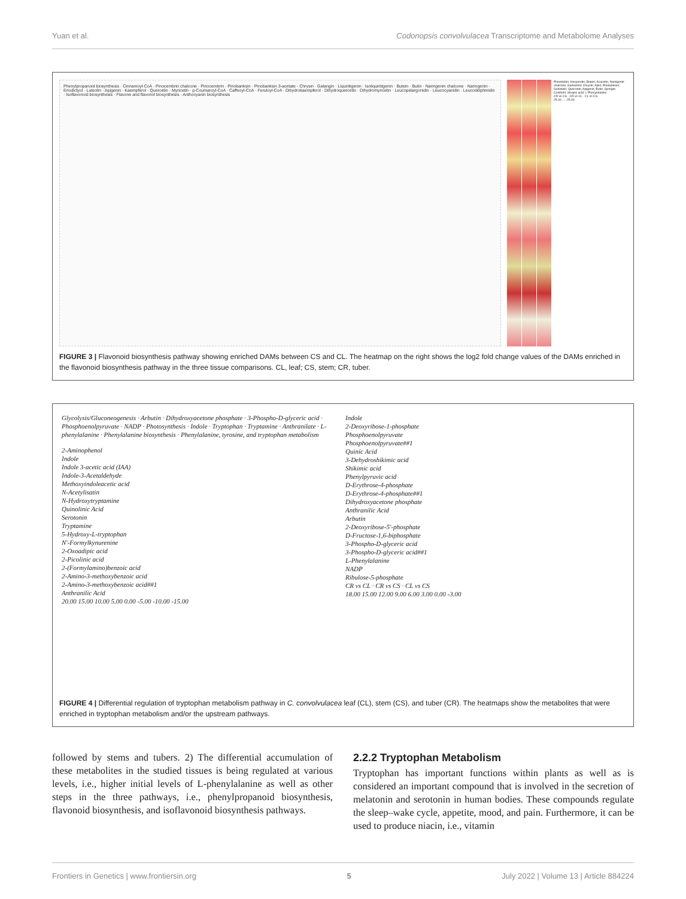Yuan et al. Codonopsis convolvulacea Transcriptome and Metabolome Analyses
Phenylpropanoid biosynthesis · Cinnamoyl-CoA · Pinocembrin chalcone · Pinocembrin · Pinobanksin · Pinobanksin 3-acetate · Chrysin · Galangin · Liquiritigenin · Isoliquiritigenin · Butein · Butin · Naringenin chalcone · Naringenin · Eriodictyol · Luteolin · Apigenin · Kaempferol · Quercetin · Myricetin · p-Coumaroyl-CoA · Caffeoyl-CoA · Feruloyl-CoA · Dihydrokaempferol · Dihydroquercetin · Dihydromyricetin · Leucopelargonidin · Leucocyanidin · Leucodelphinidin · Isoflavonoid biosynthesis · Flavone and flavonol biosynthesis · Anthocyanin biosynthesis
Pinostrobin; Hesperetin; Butein; Acacetin; Naringenin chalcone; Garbanzol; Chrysin; Apiin; Pinobanksin; Genistein; Quercetin; Apigenin; Butin; Syringin; Coniferin; Sinapic acid; L-Phenylalanine
CR vs CS · CR vs CL · CL vs CS
25.00 … -25.00
FIGURE 3 | Flavonoid biosynthesis pathway showing enriched DAMs between CS and CL. The heatmap on the right shows the log2 fold change values of the DAMs enriched in the flavonoid biosynthesis pathway in the three tissue comparisons. CL, leaf; CS, stem; CR, tuber.
Glycolysis/Gluconeogenesis · Arbutin · Dihydroxyacetone phosphate · 3-Phospho-D-glyceric acid · Phosphoenolpyruvate · NADP · Photosynthesis · Indole · Tryptophan · Tryptamine · Anthranilate · L-phenylalanine · Phenylalanine biosynthesis · Phenylalanine, tyrosine, and tryptophan metabolism
2-Aminophenol
Indole
Indole 3-acetic acid (IAA)
Indole-3-Acetaldehyde
Methoxyindoleacetic acid
N-Acetylisatin
N-Hydroxytryptamine
Quinolinic Acid
Serotonin
Tryptamine
5-Hydroxy-L-tryptophan
N'-Formylkynurenine
2-Oxoadipic acid
2-Picolinic acid
2-(Formylamino)benzoic acid
2-Amino-3-methoxybenzoic acid
2-Amino-3-methoxybenzoic acid##1
Anthranilic Acid
20.00 15.00 10.00 5.00 0.00 -5.00 -10.00 -15.00
Indole
2-Deoxyribose-1-phosphate
Phosphoenolpyruvate
Phosphoenolpyruvate##1
Quinic Acid
3-Dehydroshikimic acid
Shikimic acid
Phenylpyruvic acid
D-Erythrose-4-phosphate
D-Erythrose-4-phosphate##1
Dihydroxyacetone phosphate
Anthranilic Acid
Arbutin
2-Deoxyribose-5'-phosphate
D-Fructose-1,6-biphosphate
3-Phospho-D-glyceric acid
3-Phospho-D-glyceric acid##1
L-Phenylalanine
NADP
Ribulose-5-phosphate
CR vs CL · CR vs CS · CL vs CS
18.00 15.00 12.00 9.00 6.00 3.00 0.00 -3.00
FIGURE 4 | Differential regulation of tryptophan metabolism pathway in C. convolvulacea leaf (CL), stem (CS), and tuber (CR). The heatmaps show the metabolites that were enriched in tryptophan metabolism and/or the upstream pathways.
followed by stems and tubers. 2) The differential accumulation of these metabolites in the studied tissues is being regulated at various levels, i.e., higher initial levels of L-phenylalanine as well as other steps in the three pathways, i.e., phenylpropanoid biosynthesis, flavonoid biosynthesis, and isoflavonoid biosynthesis pathways.
2.2.2 Tryptophan Metabolism
Tryptophan has important functions within plants as well as is considered an important compound that is involved in the secretion of melatonin and serotonin in human bodies. These compounds regulate the sleep–wake cycle, appetite, mood, and pain. Furthermore, it can be used to produce niacin, i.e., vitamin
Frontiers in Genetics | www.frontiersin.org 5 July 2022 | Volume 13 | Article 884224